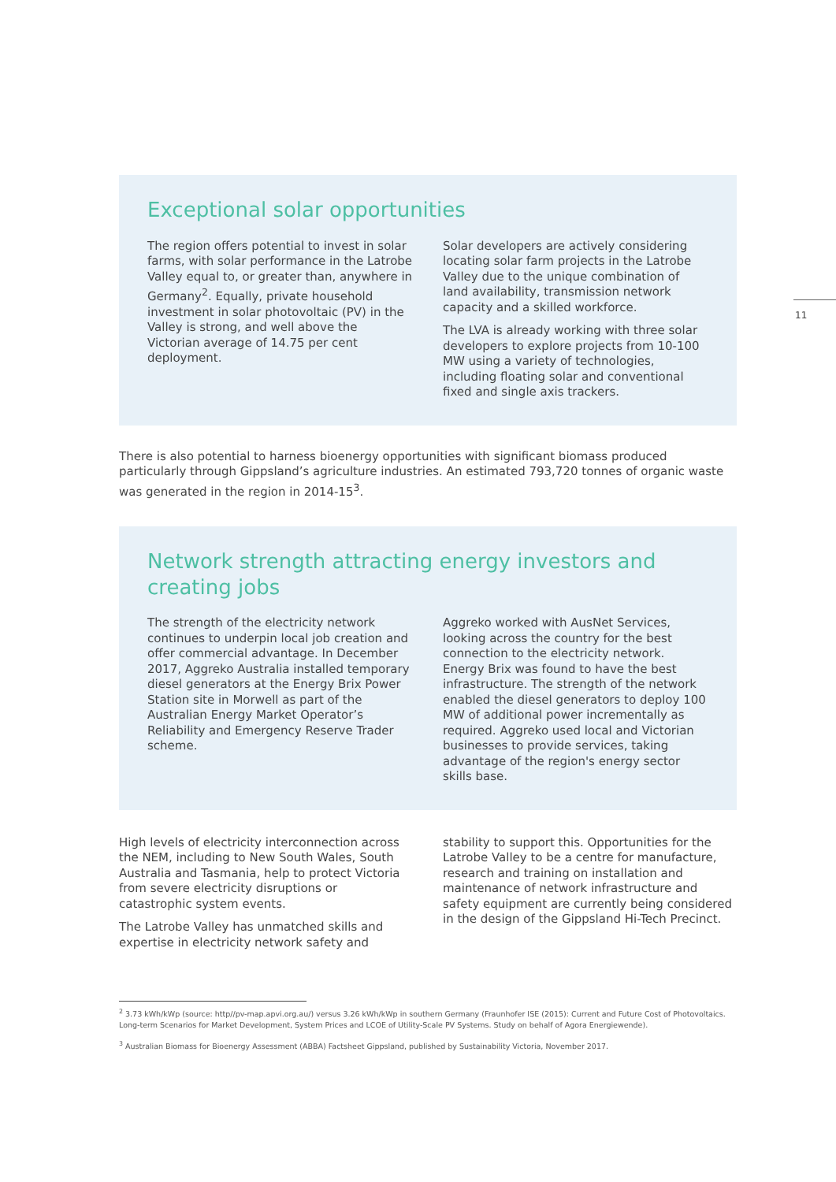11
Exceptional solar opportunities
The region offers potential to invest in solar farms, with solar performance in the Latrobe Valley equal to, or greater than, anywhere in Germany<sup>2</sup>. Equally, private household investment in solar photovoltaic (PV) in the Valley is strong, and well above the Victorian average of 14.75 per cent deployment.
Solar developers are actively considering locating solar farm projects in the Latrobe Valley due to the unique combination of land availability, transmission network capacity and a skilled workforce.
The LVA is already working with three solar developers to explore projects from 10-100 MW using a variety of technologies, including floating solar and conventional fixed and single axis trackers.
There is also potential to harness bioenergy opportunities with significant biomass produced particularly through Gippsland’s agriculture industries. An estimated 793,720 tonnes of organic waste was generated in the region in 2014-15<sup>3</sup>.
Network strength attracting energy investors and creating jobs
The strength of the electricity network continues to underpin local job creation and offer commercial advantage. In December 2017, Aggreko Australia installed temporary diesel generators at the Energy Brix Power Station site in Morwell as part of the Australian Energy Market Operator’s Reliability and Emergency Reserve Trader scheme.
Aggreko worked with AusNet Services, looking across the country for the best connection to the electricity network. Energy Brix was found to have the best infrastructure. The strength of the network enabled the diesel generators to deploy 100 MW of additional power incrementally as required. Aggreko used local and Victorian businesses to provide services, taking advantage of the region's energy sector skills base.
High levels of electricity interconnection across the NEM, including to New South Wales, South Australia and Tasmania, help to protect Victoria from severe electricity disruptions or catastrophic system events.
The Latrobe Valley has unmatched skills and expertise in electricity network safety and stability to support this. Opportunities for the Latrobe Valley to be a centre for manufacture, research and training on installation and maintenance of network infrastructure and safety equipment are currently being considered in the design of the Gippsland Hi-Tech Precinct.
<sup>2</sup> 3.73 kWh/kWp (source: http//pv-map.apvi.org.au/) versus 3.26 kWh/kWp in southern Germany (Fraunhofer ISE (2015): Current and Future Cost of Photovoltaics. Long-term Scenarios for Market Development, System Prices and LCOE of Utility-Scale PV Systems. Study on behalf of Agora Energiewende).
<sup>3</sup> Australian Biomass for Bioenergy Assessment (ABBA) Factsheet Gippsland, published by Sustainability Victoria, November 2017.